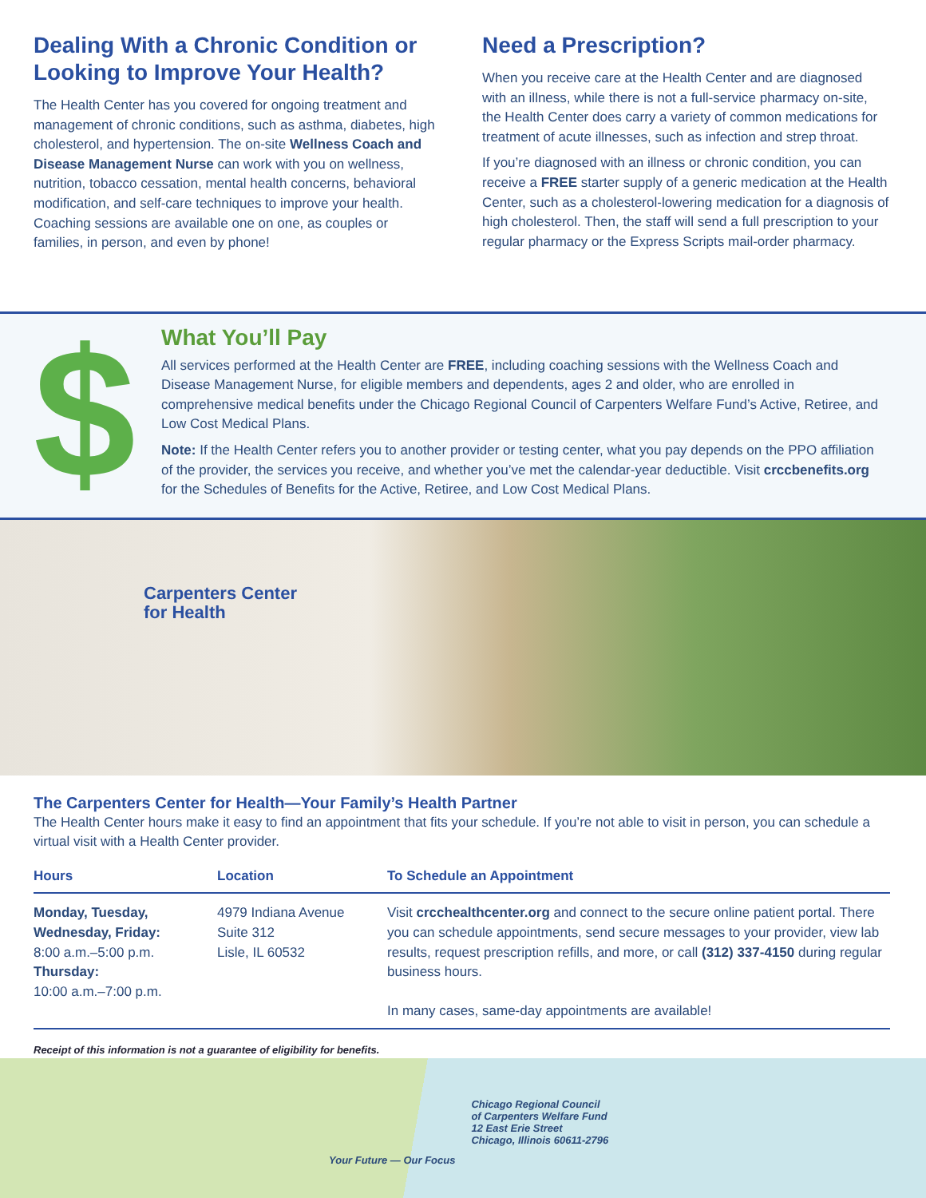Dealing With a Chronic Condition or Looking to Improve Your Health?
The Health Center has you covered for ongoing treatment and management of chronic conditions, such as asthma, diabetes, high cholesterol, and hypertension. The on-site Wellness Coach and Disease Management Nurse can work with you on wellness, nutrition, tobacco cessation, mental health concerns, behavioral modification, and self-care techniques to improve your health. Coaching sessions are available one on one, as couples or families, in person, and even by phone!
Need a Prescription?
When you receive care at the Health Center and are diagnosed with an illness, while there is not a full-service pharmacy on-site, the Health Center does carry a variety of common medications for treatment of acute illnesses, such as infection and strep throat.
If you’re diagnosed with an illness or chronic condition, you can receive a FREE starter supply of a generic medication at the Health Center, such as a cholesterol-lowering medication for a diagnosis of high cholesterol. Then, the staff will send a full prescription to your regular pharmacy or the Express Scripts mail-order pharmacy.
$
What You’ll Pay
All services performed at the Health Center are FREE, including coaching sessions with the Wellness Coach and Disease Management Nurse, for eligible members and dependents, ages 2 and older, who are enrolled in comprehensive medical benefits under the Chicago Regional Council of Carpenters Welfare Fund’s Active, Retiree, and Low Cost Medical Plans.
Note: If the Health Center refers you to another provider or testing center, what you pay depends on the PPO affiliation of the provider, the services you receive, and whether you’ve met the calendar-year deductible. Visit crccbenefits.org for the Schedules of Benefits for the Active, Retiree, and Low Cost Medical Plans.
Carpenters Center
for Health
The Carpenters Center for Health—Your Family’s Health Partner
The Health Center hours make it easy to find an appointment that fits your schedule. If you’re not able to visit in person, you can schedule a virtual visit with a Health Center provider.
| Hours | Location | To Schedule an Appointment |
| --- | --- | --- |
| Monday, Tuesday, Wednesday, Friday: 8:00 a.m.–5:00 p.m. Thursday: 10:00 a.m.–7:00 p.m. | 4979 Indiana Avenue Suite 312 Lisle, IL 60532 | Visit crcchealthcenter.org and connect to the secure online patient portal. There you can schedule appointments, send secure messages to your provider, view lab results, request prescription refills, and more, or call (312) 337-4150 during regular business hours. In many cases, same-day appointments are available! |
Receipt of this information is not a guarantee of eligibility for benefits.
Your Future — Our Focus
Chicago Regional Council
of Carpenters Welfare Fund
12 East Erie Street
Chicago, Illinois 60611-2796